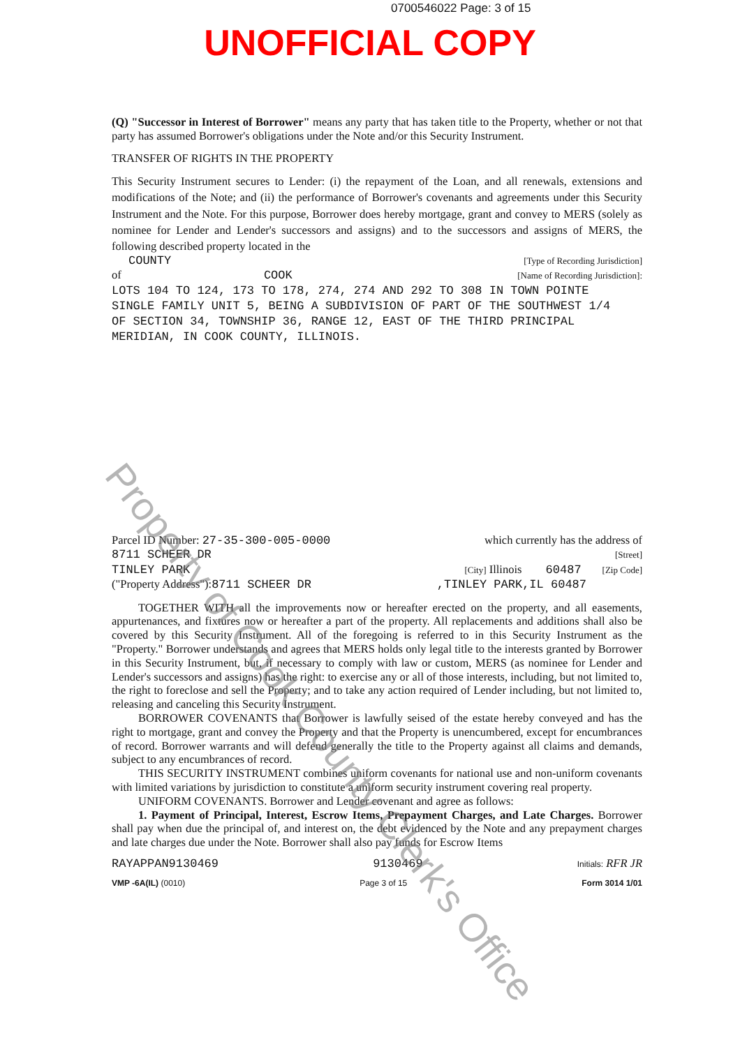0700546022 Page: 3 of 15
UNOFFICIAL COPY
(Q) "Successor in Interest of Borrower" means any party that has taken title to the Property, whether or not that party has assumed Borrower's obligations under the Note and/or this Security Instrument.
TRANSFER OF RIGHTS IN THE PROPERTY
This Security Instrument secures to Lender: (i) the repayment of the Loan, and all renewals, extensions and modifications of the Note; and (ii) the performance of Borrower's covenants and agreements under this Security Instrument and the Note. For this purpose, Borrower does hereby mortgage, grant and convey to MERS (solely as nominee for Lender and Lender's successors and assigns) and to the successors and assigns of MERS, the following described property located in the
COUNTY [Type of Recording Jurisdiction]
of COOK [Name of Recording Jurisdiction]:
LOTS 104 TO 124, 173 TO 178, 274, 274 AND 292 TO 308 IN TOWN POINTE
SINGLE FAMILY UNIT 5, BEING A SUBDIVISION OF PART OF THE SOUTHWEST 1/4
OF SECTION 34, TOWNSHIP 36, RANGE 12, EAST OF THE THIRD PRINCIPAL
MERIDIAN, IN COOK COUNTY, ILLINOIS.
Parcel ID Number: 27-35-300-005-0000 which currently has the address of
8711 SCHEER DR [Street]
TINLEY PARK [City] Illinois 60487 [Zip Code]
("Property Address"):8711 SCHEER DR,TINLEY PARK,IL 60487
TOGETHER WITH all the improvements now or hereafter erected on the property, and all easements, appurtenances, and fixtures now or hereafter a part of the property. All replacements and additions shall also be covered by this Security Instrument. All of the foregoing is referred to in this Security Instrument as the "Property." Borrower understands and agrees that MERS holds only legal title to the interests granted by Borrower in this Security Instrument, but, if necessary to comply with law or custom, MERS (as nominee for Lender and Lender's successors and assigns) has the right: to exercise any or all of those interests, including, but not limited to, the right to foreclose and sell the Property; and to take any action required of Lender including, but not limited to, releasing and canceling this Security Instrument.
BORROWER COVENANTS that Borrower is lawfully seised of the estate hereby conveyed and has the right to mortgage, grant and convey the Property and that the Property is unencumbered, except for encumbrances of record. Borrower warrants and will defend generally the title to the Property against all claims and demands, subject to any encumbrances of record.
THIS SECURITY INSTRUMENT combines uniform covenants for national use and non-uniform covenants with limited variations by jurisdiction to constitute a uniform security instrument covering real property.
UNIFORM COVENANTS. Borrower and Lender covenant and agree as follows:
1. Payment of Principal, Interest, Escrow Items, Prepayment Charges, and Late Charges. Borrower shall pay when due the principal of, and interest on, the debt evidenced by the Note and any prepayment charges and late charges due under the Note. Borrower shall also pay funds for Escrow Items
RAYAPPAN9130469 9130469 Initials: RFR JR
VMP -6A(IL) (0010) Page 3 of 15 Form 3014 1/01
Property of Cook County Clerk's Office